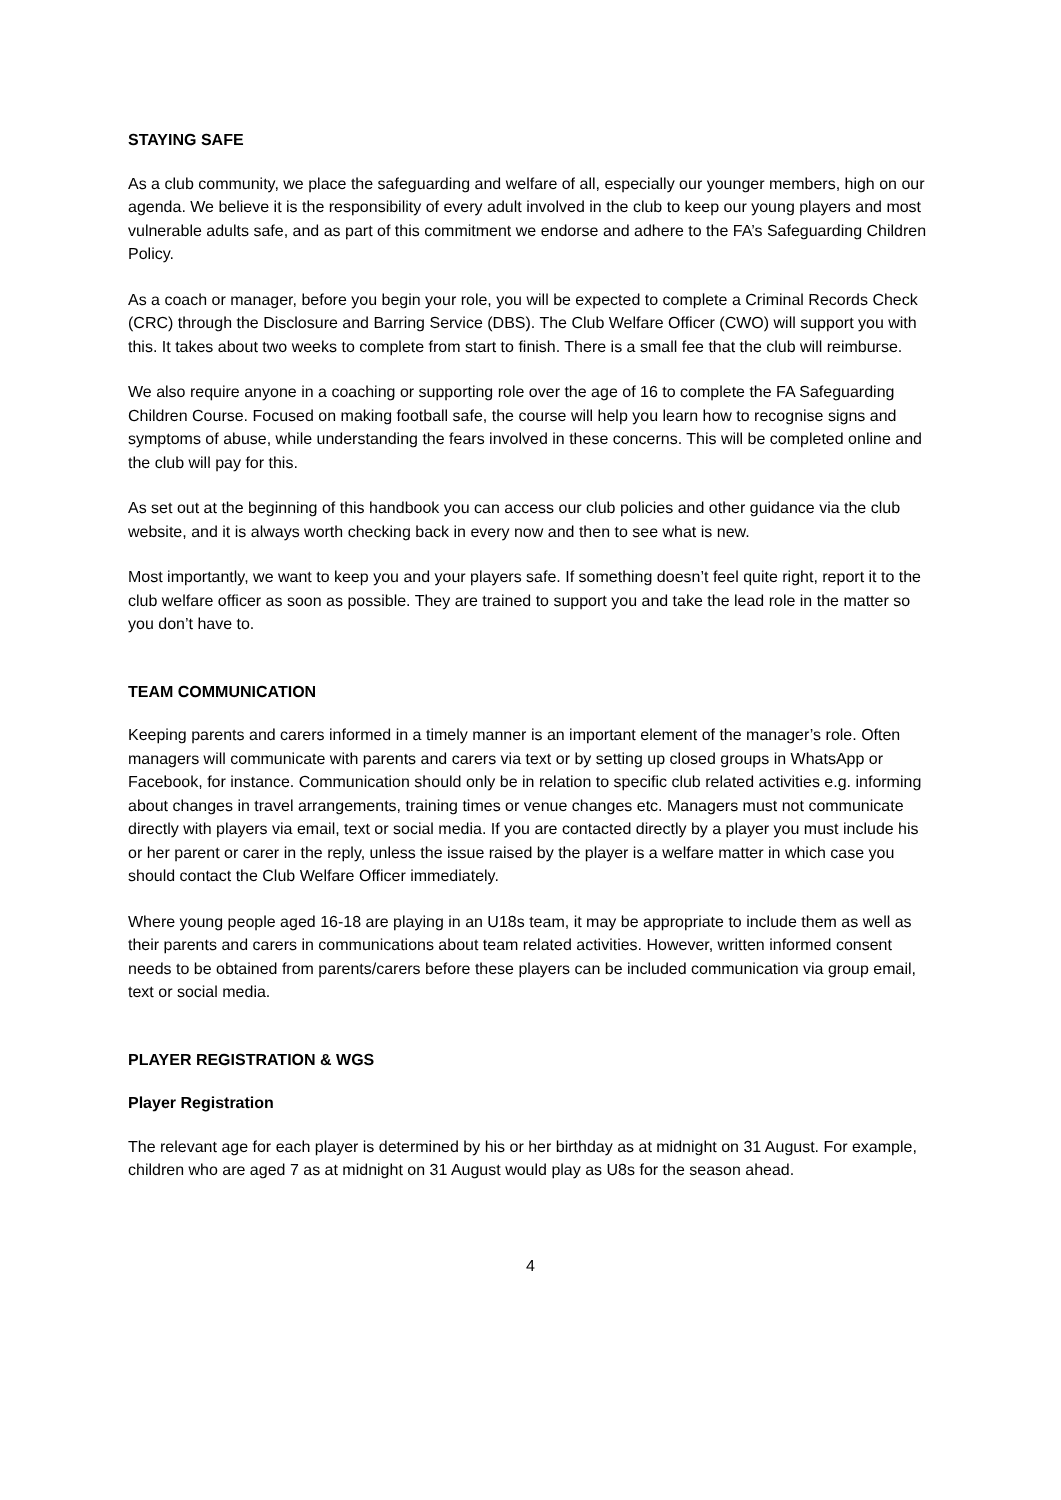STAYING SAFE
As a club community, we place the safeguarding and welfare of all, especially our younger members, high on our agenda. We believe it is the responsibility of every adult involved in the club to keep our young players and most vulnerable adults safe, and as part of this commitment we endorse and adhere to the FA’s Safeguarding Children Policy.
As a coach or manager, before you begin your role, you will be expected to complete a Criminal Records Check (CRC) through the Disclosure and Barring Service (DBS). The Club Welfare Officer (CWO) will support you with this. It takes about two weeks to complete from start to finish. There is a small fee that the club will reimburse.
We also require anyone in a coaching or supporting role over the age of 16 to complete the FA Safeguarding Children Course. Focused on making football safe, the course will help you learn how to recognise signs and symptoms of abuse, while understanding the fears involved in these concerns. This will be completed online and the club will pay for this.
As set out at the beginning of this handbook you can access our club policies and other guidance via the club website, and it is always worth checking back in every now and then to see what is new.
Most importantly, we want to keep you and your players safe. If something doesn’t feel quite right, report it to the club welfare officer as soon as possible. They are trained to support you and take the lead role in the matter so you don’t have to.
TEAM COMMUNICATION
Keeping parents and carers informed in a timely manner is an important element of the manager’s role. Often managers will communicate with parents and carers via text or by setting up closed groups in WhatsApp or Facebook, for instance. Communication should only be in relation to specific club related activities e.g. informing about changes in travel arrangements, training times or venue changes etc. Managers must not communicate directly with players via email, text or social media. If you are contacted directly by a player you must include his or her parent or carer in the reply, unless the issue raised by the player is a welfare matter in which case you should contact the Club Welfare Officer immediately.
Where young people aged 16-18 are playing in an U18s team, it may be appropriate to include them as well as their parents and carers in communications about team related activities. However, written informed consent needs to be obtained from parents/carers before these players can be included communication via group email, text or social media.
PLAYER REGISTRATION & WGS
Player Registration
The relevant age for each player is determined by his or her birthday as at midnight on 31 August. For example, children who are aged 7 as at midnight on 31 August would play as U8s for the season ahead.
4